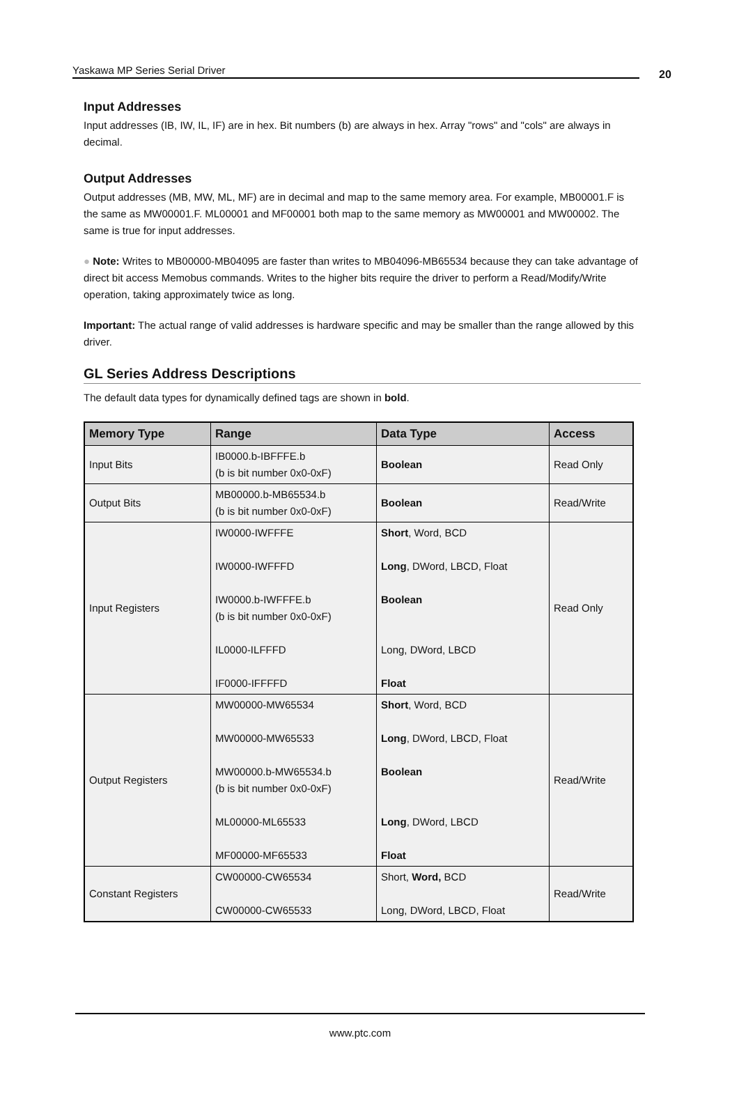Yaskawa MP Series Serial Driver 20
Input Addresses
Input addresses (IB, IW, IL, IF) are in hex. Bit numbers (b) are always in hex. Array "rows" and "cols" are always in decimal.
Output Addresses
Output addresses (MB, MW, ML, MF) are in decimal and map to the same memory area. For example, MB00001.F is the same as MW00001.F. ML00001 and MF00001 both map to the same memory as MW00001 and MW00002. The same is true for input addresses.
● Note: Writes to MB00000-MB04095 are faster than writes to MB04096-MB65534 because they can take advantage of direct bit access Memobus commands. Writes to the higher bits require the driver to perform a Read/Modify/Write operation, taking approximately twice as long.
Important: The actual range of valid addresses is hardware specific and may be smaller than the range allowed by this driver.
GL Series Address Descriptions
The default data types for dynamically defined tags are shown in bold.
| Memory Type | Range | Data Type | Access |
| --- | --- | --- | --- |
| Input Bits | IB0000.b-IBFFFE.b (b is bit number 0x0-0xF) | Boolean | Read Only |
| Output Bits | MB00000.b-MB65534.b (b is bit number 0x0-0xF) | Boolean | Read/Write |
| Input Registers | IW0000-IWFFFE IW0000-IWFFFD IW0000.b-IWFFFE.b (b is bit number 0x0-0xF) IL0000-ILFFFD IF0000-IFFFFD | Short , Word, BCD Long , DWord, LBCD, Float Boolean Long, DWord, LBCD Float | Read Only |
| Output Registers | MW00000-MW65534 MW00000-MW65533 MW00000.b-MW65534.b (b is bit number 0x0-0xF) ML00000-ML65533 MF00000-MF65533 | Short , Word, BCD Long , DWord, LBCD, Float Boolean Long , DWord, LBCD Float | Read/Write |
| Constant Registers | CW00000-CW65534 CW00000-CW65533 | Short, Word, BCD Long, DWord, LBCD, Float | Read/Write |
www.ptc.com